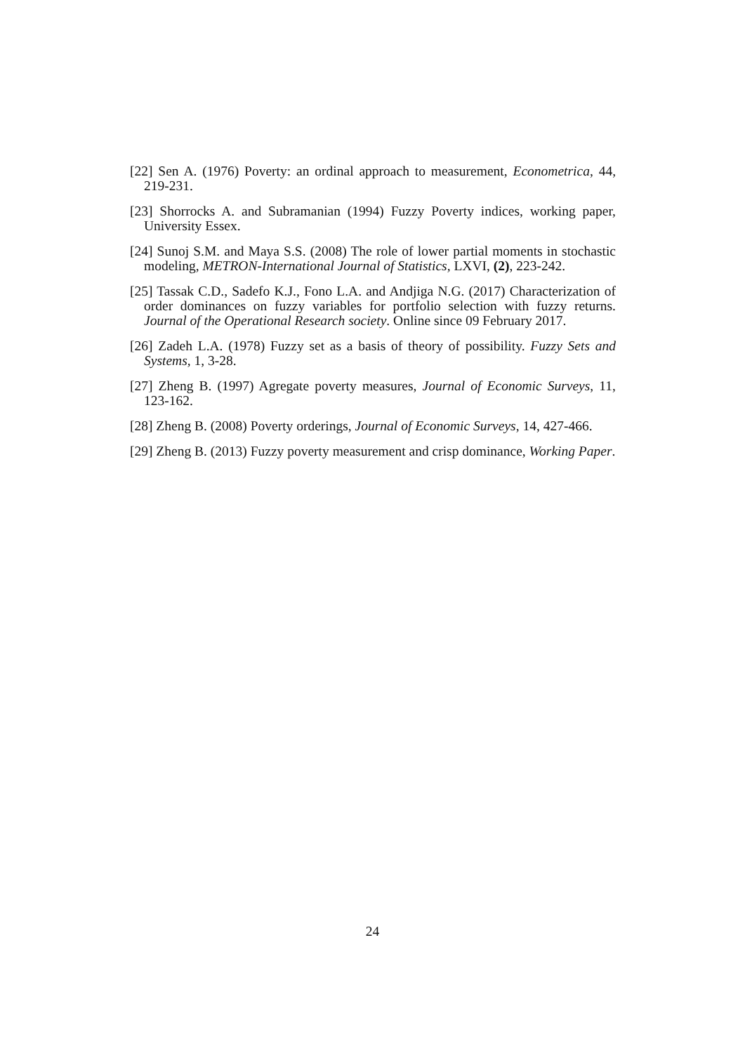[22] Sen A. (1976) Poverty: an ordinal approach to measurement, Econometrica, 44, 219-231.
[23] Shorrocks A. and Subramanian (1994) Fuzzy Poverty indices, working paper, University Essex.
[24] Sunoj S.M. and Maya S.S. (2008) The role of lower partial moments in stochastic modeling, METRON-International Journal of Statistics, LXVI, (2), 223-242.
[25] Tassak C.D., Sadefo K.J., Fono L.A. and Andjiga N.G. (2017) Characterization of order dominances on fuzzy variables for portfolio selection with fuzzy returns. Journal of the Operational Research society. Online since 09 February 2017.
[26] Zadeh L.A. (1978) Fuzzy set as a basis of theory of possibility. Fuzzy Sets and Systems, 1, 3-28.
[27] Zheng B. (1997) Agregate poverty measures, Journal of Economic Surveys, 11, 123-162.
[28] Zheng B. (2008) Poverty orderings, Journal of Economic Surveys, 14, 427-466.
[29] Zheng B. (2013) Fuzzy poverty measurement and crisp dominance, Working Paper.
24